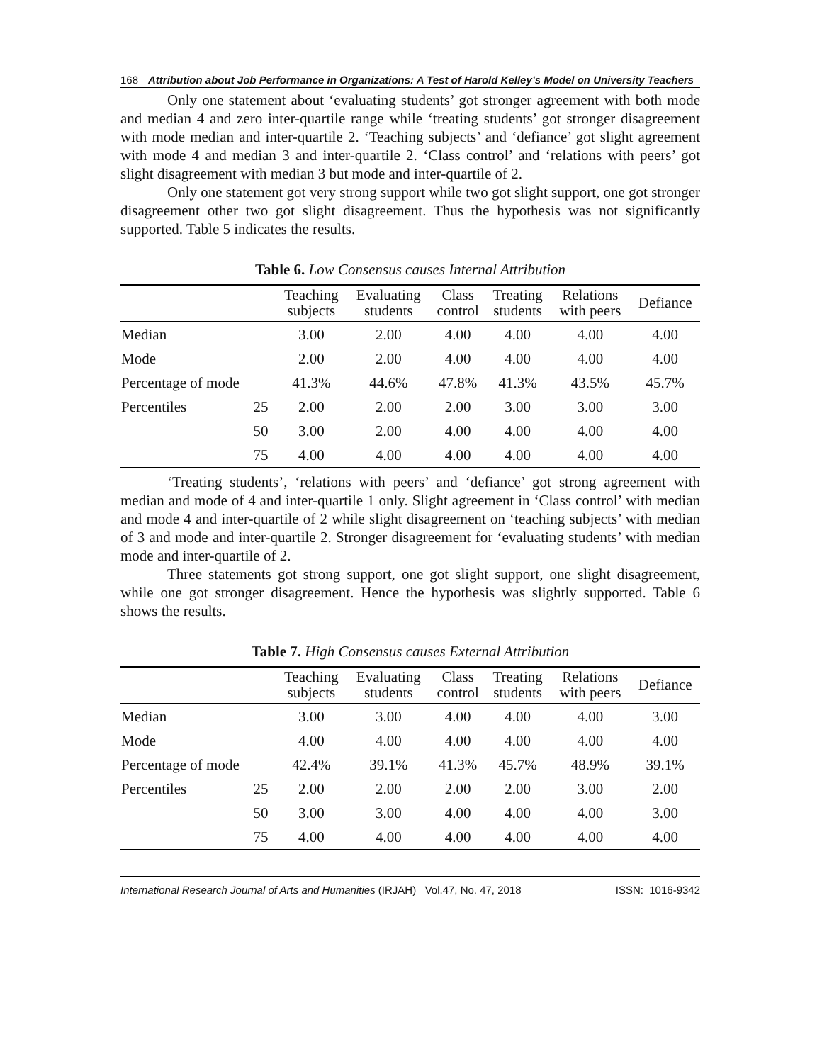168 Attribution about Job Performance in Organizations: A Test of Harold Kelley’s Model on University Teachers
Only one statement about ‘evaluating students’ got stronger agreement with both mode and median 4 and zero inter-quartile range while ‘treating students’ got stronger disagreement with mode median and inter-quartile 2. ‘Teaching subjects’ and ‘defiance’ got slight agreement with mode 4 and median 3 and inter-quartile 2. ‘Class control’ and ‘relations with peers’ got slight disagreement with median 3 but mode and inter-quartile of 2.
Only one statement got very strong support while two got slight support, one got stronger disagreement other two got slight disagreement. Thus the hypothesis was not significantly supported. Table 5 indicates the results.
Table 6. Low Consensus causes Internal Attribution
| | | Teaching subjects | Evaluating students | Class control | Treating students | Relations with peers | Defiance |
| --- | --- | --- | --- | --- | --- | --- | --- |
| Median | | 3.00 | 2.00 | 4.00 | 4.00 | 4.00 | 4.00 |
| Mode | | 2.00 | 2.00 | 4.00 | 4.00 | 4.00 | 4.00 |
| Percentage of mode | | 41.3% | 44.6% | 47.8% | 41.3% | 43.5% | 45.7% |
| Percentiles | 25 | 2.00 | 2.00 | 2.00 | 3.00 | 3.00 | 3.00 |
| | 50 | 3.00 | 2.00 | 4.00 | 4.00 | 4.00 | 4.00 |
| | 75 | 4.00 | 4.00 | 4.00 | 4.00 | 4.00 | 4.00 |
‘Treating students’, ‘relations with peers’ and ‘defiance’ got strong agreement with median and mode of 4 and inter-quartile 1 only. Slight agreement in ‘Class control’ with median and mode 4 and inter-quartile of 2 while slight disagreement on ‘teaching subjects’ with median of 3 and mode and inter-quartile 2. Stronger disagreement for ‘evaluating students’ with median mode and inter-quartile of 2.
Three statements got strong support, one got slight support, one slight disagreement, while one got stronger disagreement. Hence the hypothesis was slightly supported. Table 6 shows the results.
Table 7. High Consensus causes External Attribution
| | | Teaching subjects | Evaluating students | Class control | Treating students | Relations with peers | Defiance |
| --- | --- | --- | --- | --- | --- | --- | --- |
| Median | | 3.00 | 3.00 | 4.00 | 4.00 | 4.00 | 3.00 |
| Mode | | 4.00 | 4.00 | 4.00 | 4.00 | 4.00 | 4.00 |
| Percentage of mode | | 42.4% | 39.1% | 41.3% | 45.7% | 48.9% | 39.1% |
| Percentiles | 25 | 2.00 | 2.00 | 2.00 | 2.00 | 3.00 | 2.00 |
| | 50 | 3.00 | 3.00 | 4.00 | 4.00 | 4.00 | 3.00 |
| | 75 | 4.00 | 4.00 | 4.00 | 4.00 | 4.00 | 4.00 |
International Research Journal of Arts and Humanities (IRJAH) Vol.47, No. 47, 2018 ISSN: 1016-9342